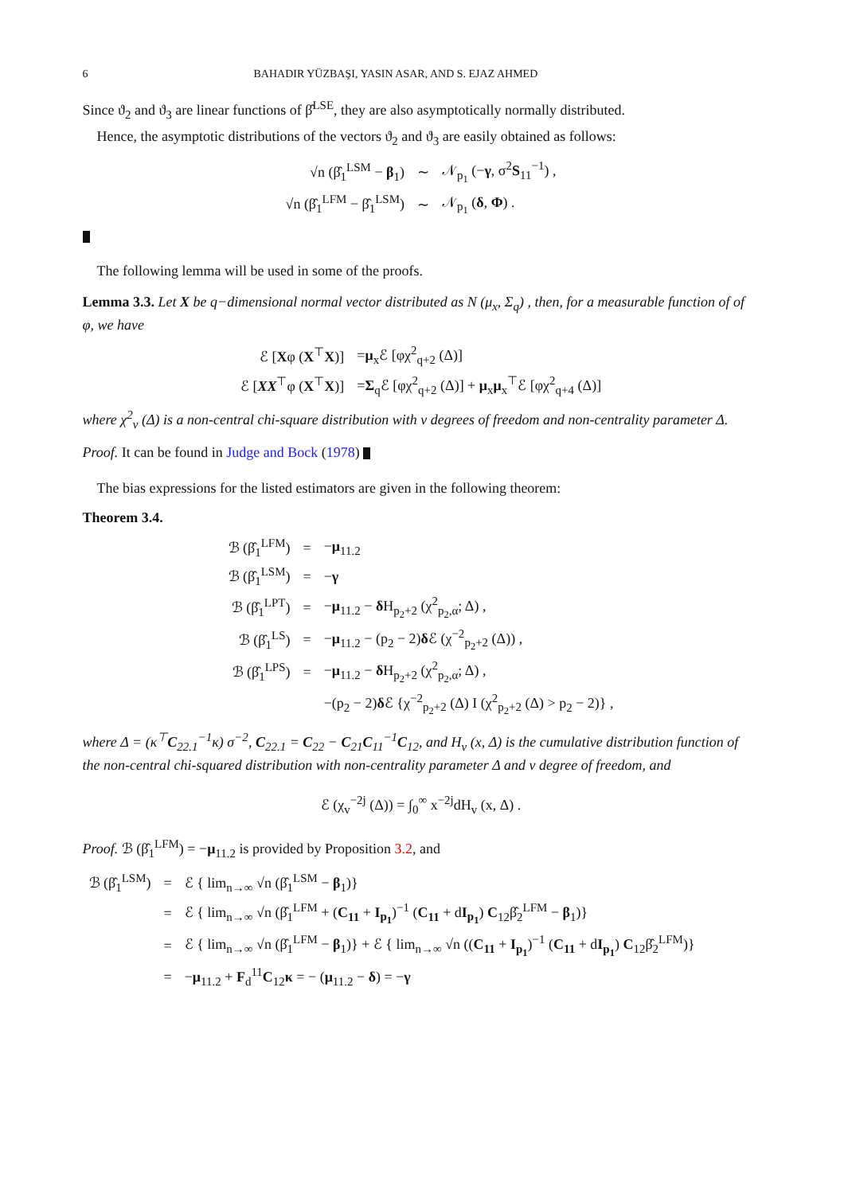6 BAHADIR YÜZBAŞI, YASIN ASAR, AND S. EJAZ AHMED
Since ϑ<sub>2</sub> and ϑ<sub>3</sub> are linear functions of β̂<sup>LSE</sup>, they are also asymptotically normally distributed.
Hence, the asymptotic distributions of the vectors ϑ<sub>2</sub> and ϑ<sub>3</sub> are easily obtained as follows:
| √n (β̂<sub>1</sub><sup>LSM</sup> − β<sub>1</sub>) | ∼ | 𝒩<sub>p<sub>1</sub></sub> (− γ , σ<sup>2</sup> S<sub>11</sub><sup>−1</sup>) , |
| √n (β̂<sub>1</sub><sup>LFM</sup> − β̂<sub>1</sub><sup>LSM</sup>) | ∼ | 𝒩<sub>p<sub>1</sub></sub> ( δ , Φ ) . |
The following lemma will be used in some of the proofs.
Lemma 3.3. Let X be q−dimensional normal vector distributed as N (μ<sub>x</sub>, Σ<sub>q</sub>) , then, for a measurable function of of φ, we have
| ℰ [ X φ ( X<sup>⊤</sup> X )] | = μ<sub>x</sub>ℰ [φχ<sup>2</sup><sub>q+2</sub> (Δ)] |
| ℰ [ XX<sup>⊤</sup>φ ( X<sup>⊤</sup> X )] | = Σ<sub>q</sub>ℰ [φχ<sup>2</sup><sub>q+2</sub> (Δ)] + μ<sub>x</sub> μ<sub>x</sub><sup>⊤</sup>ℰ [φχ<sup>2</sup><sub>q+4</sub> (Δ)] |
where χ<sup>2</sup><sub>v</sub> (Δ) is a non-central chi-square distribution with v degrees of freedom and non-centrality parameter Δ.
Proof. It can be found in Judge and Bock (1978)
The bias expressions for the listed estimators are given in the following theorem:
Theorem 3.4.
| ℬ (β̂<sub>1</sub><sup>LFM</sup>) | = | − μ<sub>11.2</sub> |
| ℬ (β̂<sub>1</sub><sup>LSM</sup>) | = | − γ |
| ℬ (β̂<sub>1</sub><sup>LPT</sup>) | = | − μ<sub>11.2</sub> − δ H<sub>p<sub>2</sub>+2</sub> (χ<sup>2</sup><sub>p<sub>2</sub>,α</sub>; Δ) , |
| ℬ (β̂<sub>1</sub><sup>LS</sup>) | = | − μ<sub>11.2</sub> − (p<sub>2</sub> − 2) δ ℰ (χ<sup>−2</sup><sub>p<sub>2</sub>+2</sub> (Δ)) , |
| ℬ (β̂<sub>1</sub><sup>LPS</sup>) | = | − μ<sub>11.2</sub> − δ H<sub>p<sub>2</sub>+2</sub> (χ<sup>2</sup><sub>p<sub>2</sub>,α</sub>; Δ) , |
| | | −(p<sub>2</sub> − 2) δ ℰ {χ<sup>−2</sup><sub>p<sub>2</sub>+2</sub> (Δ) I (χ<sup>2</sup><sub>p<sub>2</sub>+2</sub> (Δ) > p<sub>2</sub> − 2)} , |
where Δ = (κ<sup>⊤</sup>C<sub>22.1</sub><sup>−1</sup>κ) σ<sup>−2</sup>, C<sub>22.1</sub> = C<sub>22</sub> − C<sub>21</sub>C<sub>11</sub><sup>−1</sup>C<sub>12</sub>, and H<sub>v</sub> (x, Δ) is the cumulative distribution function of the non-central chi-squared distribution with non-centrality parameter Δ and v degree of freedom, and
ℰ (χ<sub>v</sub><sup>−2j</sup> (Δ)) = ∫<sub>0</sub><sup>∞</sup> x<sup>−2j</sup>dH<sub>v</sub> (x, Δ) .
Proof. ℬ (β̂<sub>1</sub><sup>LFM</sup>) = −μ<sub>11.2</sub> is provided by Proposition 3.2, and
| ℬ (β̂<sub>1</sub><sup>LSM</sup>) | = | ℰ { lim<sub>n→∞</sub> √n (β̂<sub>1</sub><sup>LSM</sup> − β<sub>1</sub>)} |
| | = | ℰ { lim<sub>n→∞</sub> √n (β̂<sub>1</sub><sup>LFM</sup> + ( C<sub>11</sub> + I<sub>p<sub>1</sub></sub> )<sup>−1</sup> ( C<sub>11</sub> + d I<sub>p<sub>1</sub></sub> ) C<sub>12</sub>β̂<sub>2</sub><sup>LFM</sup> − β<sub>1</sub>)} |
| | = | ℰ { lim<sub>n→∞</sub> √n (β̂<sub>1</sub><sup>LFM</sup> − β<sub>1</sub>)} + ℰ { lim<sub>n→∞</sub> √n (( C<sub>11</sub> + I<sub>p<sub>1</sub></sub> )<sup>−1</sup> ( C<sub>11</sub> + d I<sub>p<sub>1</sub></sub> ) C<sub>12</sub>β̂<sub>2</sub><sup>LFM</sup>)} |
| | = | − μ<sub>11.2</sub> + F<sub>d</sub><sup>11</sup> C<sub>12</sub> κ = − ( μ<sub>11.2</sub> − δ ) = − γ |